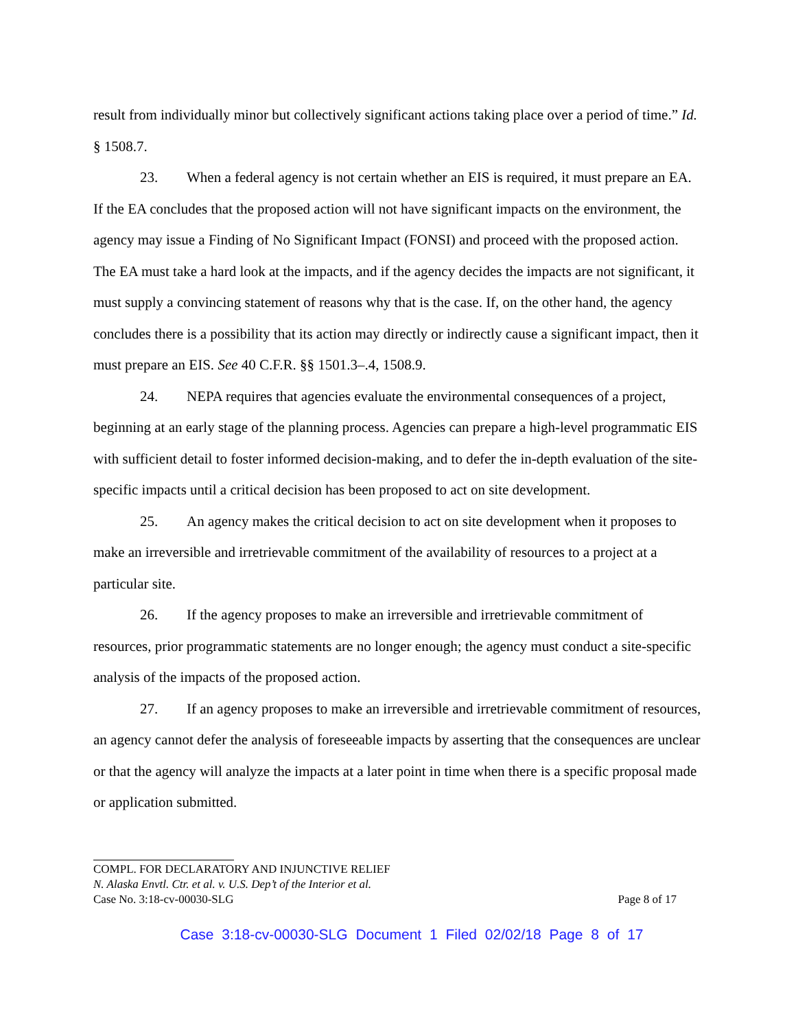result from individually minor but collectively significant actions taking place over a period of time.” Id. § 1508.7.
23. When a federal agency is not certain whether an EIS is required, it must prepare an EA. If the EA concludes that the proposed action will not have significant impacts on the environment, the agency may issue a Finding of No Significant Impact (FONSI) and proceed with the proposed action. The EA must take a hard look at the impacts, and if the agency decides the impacts are not significant, it must supply a convincing statement of reasons why that is the case. If, on the other hand, the agency concludes there is a possibility that its action may directly or indirectly cause a significant impact, then it must prepare an EIS. See 40 C.F.R. §§ 1501.3–.4, 1508.9.
24. NEPA requires that agencies evaluate the environmental consequences of a project, beginning at an early stage of the planning process. Agencies can prepare a high-level programmatic EIS with sufficient detail to foster informed decision-making, and to defer the in-depth evaluation of the site-specific impacts until a critical decision has been proposed to act on site development.
25. An agency makes the critical decision to act on site development when it proposes to make an irreversible and irretrievable commitment of the availability of resources to a project at a particular site.
26. If the agency proposes to make an irreversible and irretrievable commitment of resources, prior programmatic statements are no longer enough; the agency must conduct a site-specific analysis of the impacts of the proposed action.
27. If an agency proposes to make an irreversible and irretrievable commitment of resources, an agency cannot defer the analysis of foreseeable impacts by asserting that the consequences are unclear or that the agency will analyze the impacts at a later point in time when there is a specific proposal made or application submitted.
COMPL. FOR DECLARATORY AND INJUNCTIVE RELIEF
N. Alaska Envtl. Ctr. et al. v. U.S. Dep’t of the Interior et al.
Case No. 3:18-cv-00030-SLG Page 8 of 17
Case 3:18-cv-00030-SLG Document 1 Filed 02/02/18 Page 8 of 17